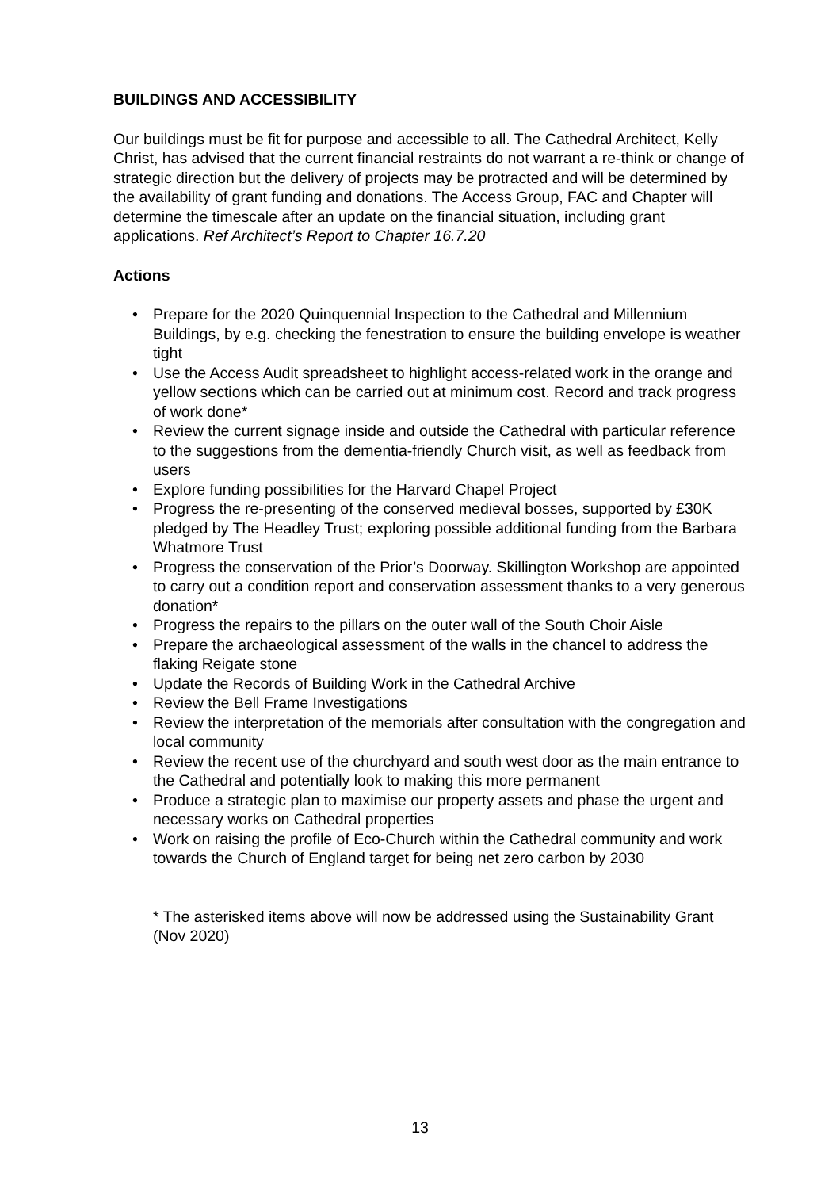BUILDINGS AND ACCESSIBILITY
Our buildings must be fit for purpose and accessible to all. The Cathedral Architect, Kelly Christ, has advised that the current financial restraints do not warrant a re-think or change of strategic direction but the delivery of projects may be protracted and will be determined by the availability of grant funding and donations. The Access Group, FAC and Chapter will determine the timescale after an update on the financial situation, including grant applications. Ref Architect’s Report to Chapter 16.7.20
Actions
• Prepare for the 2020 Quinquennial Inspection to the Cathedral and Millennium Buildings, by e.g. checking the fenestration to ensure the building envelope is weather tight
• Use the Access Audit spreadsheet to highlight access-related work in the orange and yellow sections which can be carried out at minimum cost. Record and track progress of work done*
• Review the current signage inside and outside the Cathedral with particular reference to the suggestions from the dementia-friendly Church visit, as well as feedback from users
• Explore funding possibilities for the Harvard Chapel Project
• Progress the re-presenting of the conserved medieval bosses, supported by £30K pledged by The Headley Trust; exploring possible additional funding from the Barbara Whatmore Trust
• Progress the conservation of the Prior’s Doorway. Skillington Workshop are appointed to carry out a condition report and conservation assessment thanks to a very generous donation*
• Progress the repairs to the pillars on the outer wall of the South Choir Aisle
• Prepare the archaeological assessment of the walls in the chancel to address the flaking Reigate stone
• Update the Records of Building Work in the Cathedral Archive
• Review the Bell Frame Investigations
• Review the interpretation of the memorials after consultation with the congregation and local community
• Review the recent use of the churchyard and south west door as the main entrance to the Cathedral and potentially look to making this more permanent
• Produce a strategic plan to maximise our property assets and phase the urgent and necessary works on Cathedral properties
• Work on raising the profile of Eco-Church within the Cathedral community and work towards the Church of England target for being net zero carbon by 2030
* The asterisked items above will now be addressed using the Sustainability Grant (Nov 2020)
13